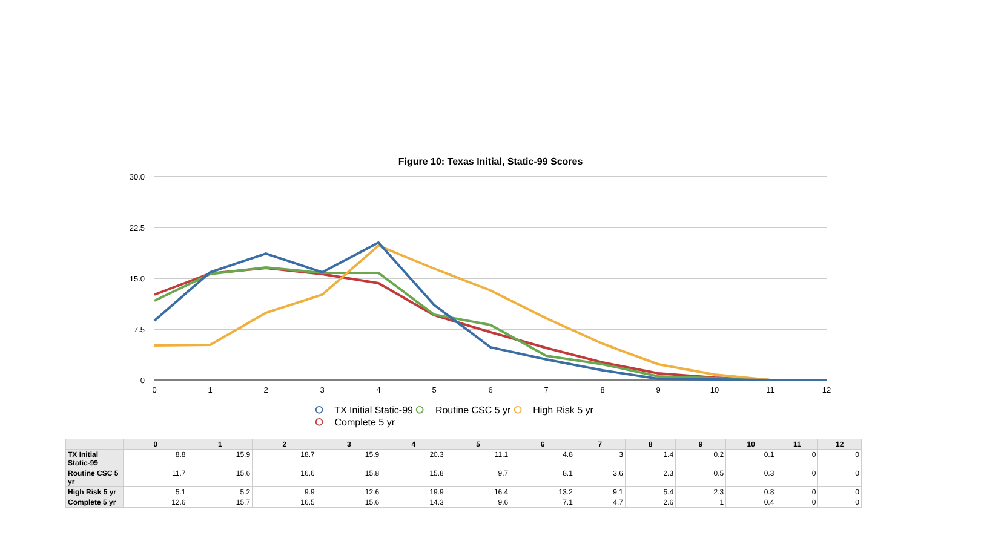Figure 10: Texas Initial, Static-99 Scores
30.0
22.5
15.0
7.5
0
0
1
2
3
4
5
6
7
8
9
10
11
12
⭘ TX Initial Static-99 ⭘ Routine CSC 5 yr ⭘ High Risk 5 yr
⭘ Complete 5 yr
| | 0 | 1 | 2 | 3 | 4 | 5 | 6 | 7 | 8 | 9 | 10 | 11 | 12 |
| --- | --- | --- | --- | --- | --- | --- | --- | --- | --- | --- | --- | --- | --- |
| TX Initial Static-99 | 8.8 | 15.9 | 18.7 | 15.9 | 20.3 | 11.1 | 4.8 | 3 | 1.4 | 0.2 | 0.1 | 0 | 0 |
| Routine CSC 5 yr | 11.7 | 15.6 | 16.6 | 15.8 | 15.8 | 9.7 | 8.1 | 3.6 | 2.3 | 0.5 | 0.3 | 0 | 0 |
| High Risk 5 yr | 5.1 | 5.2 | 9.9 | 12.6 | 19.9 | 16.4 | 13.2 | 9.1 | 5.4 | 2.3 | 0.8 | 0 | 0 |
| Complete 5 yr | 12.6 | 15.7 | 16.5 | 15.6 | 14.3 | 9.6 | 7.1 | 4.7 | 2.6 | 1 | 0.4 | 0 | 0 |